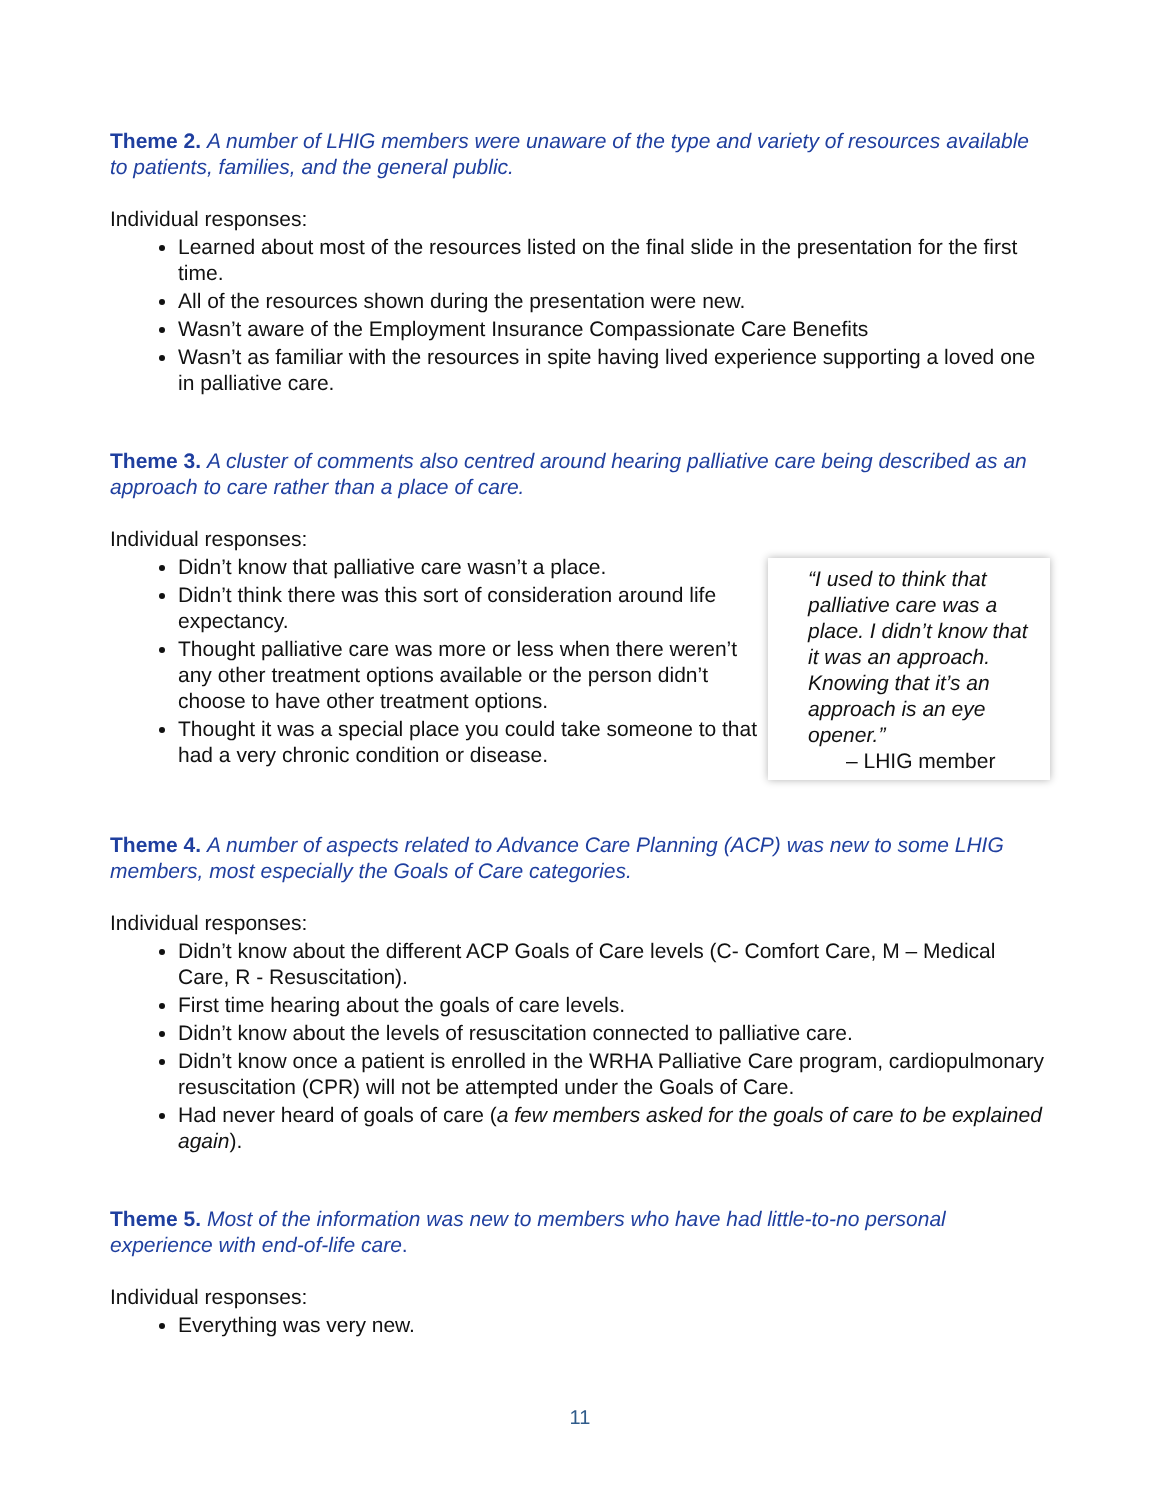Theme 2. A number of LHIG members were unaware of the type and variety of resources available to patients, families, and the general public.
Individual responses:
Learned about most of the resources listed on the final slide in the presentation for the first time.
All of the resources shown during the presentation were new.
Wasn’t aware of the Employment Insurance Compassionate Care Benefits
Wasn’t as familiar with the resources in spite having lived experience supporting a loved one in palliative care.
Theme 3. A cluster of comments also centred around hearing palliative care being described as an approach to care rather than a place of care.
Individual responses:
Didn’t know that palliative care wasn’t a place.
Didn’t think there was this sort of consideration around life expectancy.
Thought palliative care was more or less when there weren’t any other treatment options available or the person didn’t choose to have other treatment options.
Thought it was a special place you could take someone to that had a very chronic condition or disease.
“I used to think that palliative care was a place. I didn’t know that it was an approach. Knowing that it’s an approach is an eye opener.”
– LHIG member
Theme 4. A number of aspects related to Advance Care Planning (ACP) was new to some LHIG members, most especially the Goals of Care categories.
Individual responses:
Didn’t know about the different ACP Goals of Care levels (C- Comfort Care, M – Medical Care, R - Resuscitation).
First time hearing about the goals of care levels.
Didn’t know about the levels of resuscitation connected to palliative care.
Didn’t know once a patient is enrolled in the WRHA Palliative Care program, cardiopulmonary resuscitation (CPR) will not be attempted under the Goals of Care.
Had never heard of goals of care (a few members asked for the goals of care to be explained again).
Theme 5. Most of the information was new to members who have had little-to-no personal experience with end-of-life care.
Individual responses:
Everything was very new.
11